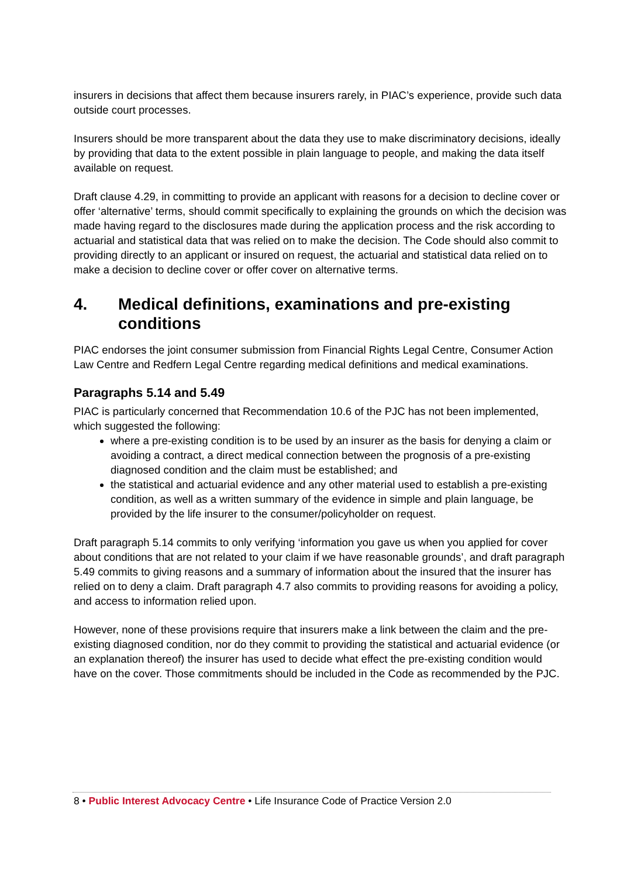insurers in decisions that affect them because insurers rarely, in PIAC’s experience, provide such data outside court processes.
Insurers should be more transparent about the data they use to make discriminatory decisions, ideally by providing that data to the extent possible in plain language to people, and making the data itself available on request.
Draft clause 4.29, in committing to provide an applicant with reasons for a decision to decline cover or offer ‘alternative’ terms, should commit specifically to explaining the grounds on which the decision was made having regard to the disclosures made during the application process and the risk according to actuarial and statistical data that was relied on to make the decision. The Code should also commit to providing directly to an applicant or insured on request, the actuarial and statistical data relied on to make a decision to decline cover or offer cover on alternative terms.
4. Medical definitions, examinations and pre-existing conditions
PIAC endorses the joint consumer submission from Financial Rights Legal Centre, Consumer Action Law Centre and Redfern Legal Centre regarding medical definitions and medical examinations.
Paragraphs 5.14 and 5.49
PIAC is particularly concerned that Recommendation 10.6 of the PJC has not been implemented, which suggested the following:
where a pre-existing condition is to be used by an insurer as the basis for denying a claim or avoiding a contract, a direct medical connection between the prognosis of a pre-existing diagnosed condition and the claim must be established; and
the statistical and actuarial evidence and any other material used to establish a pre-existing condition, as well as a written summary of the evidence in simple and plain language, be provided by the life insurer to the consumer/policyholder on request.
Draft paragraph 5.14 commits to only verifying ‘information you gave us when you applied for cover about conditions that are not related to your claim if we have reasonable grounds’, and draft paragraph 5.49 commits to giving reasons and a summary of information about the insured that the insurer has relied on to deny a claim. Draft paragraph 4.7 also commits to providing reasons for avoiding a policy, and access to information relied upon.
However, none of these provisions require that insurers make a link between the claim and the pre-existing diagnosed condition, nor do they commit to providing the statistical and actuarial evidence (or an explanation thereof) the insurer has used to decide what effect the pre-existing condition would have on the cover. Those commitments should be included in the Code as recommended by the PJC.
8 • Public Interest Advocacy Centre • Life Insurance Code of Practice Version 2.0